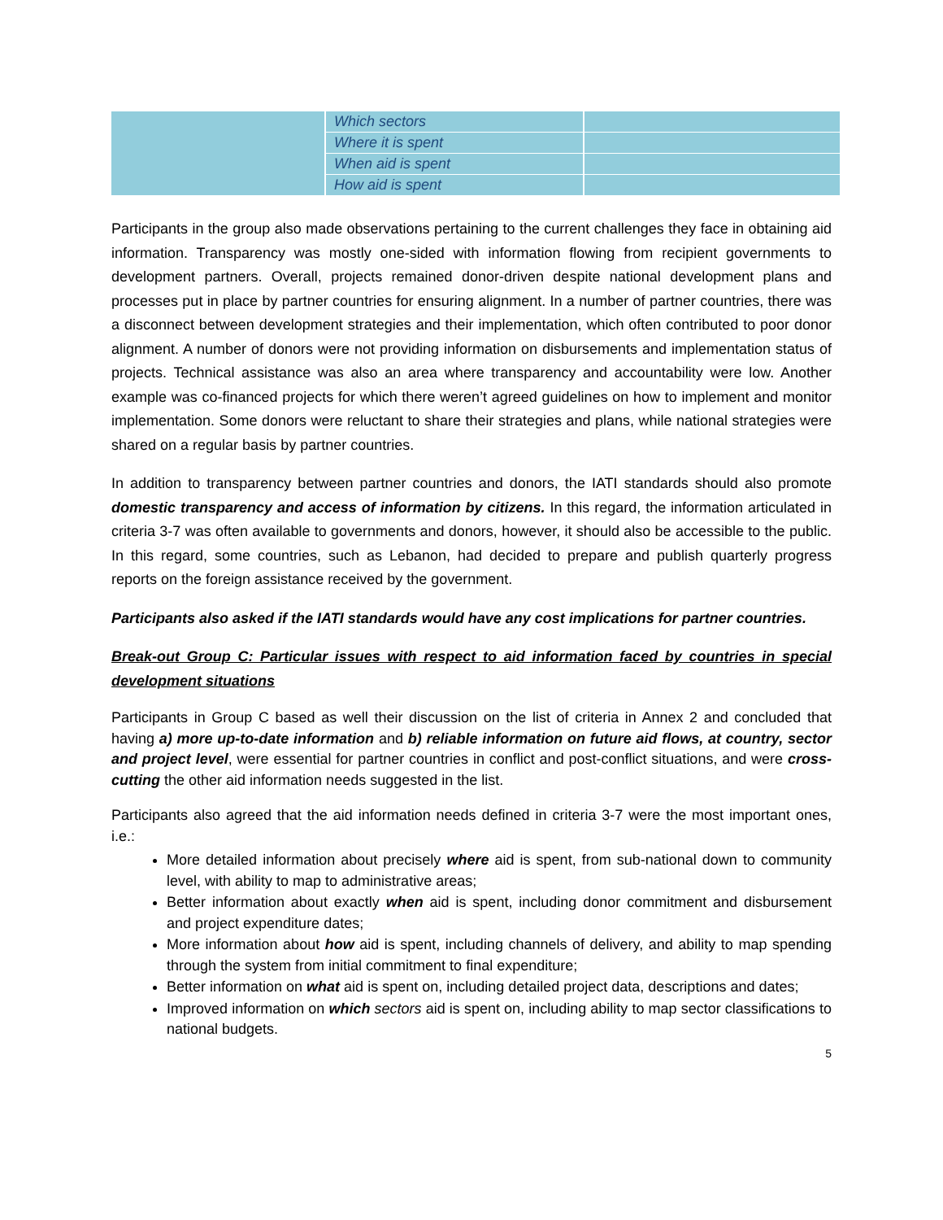| | Which sectors | |
| | Where it is spent | |
| | When aid is spent | |
| | How aid is spent | |
Participants in the group also made observations pertaining to the current challenges they face in obtaining aid information. Transparency was mostly one-sided with information flowing from recipient governments to development partners. Overall, projects remained donor-driven despite national development plans and processes put in place by partner countries for ensuring alignment. In a number of partner countries, there was a disconnect between development strategies and their implementation, which often contributed to poor donor alignment. A number of donors were not providing information on disbursements and implementation status of projects. Technical assistance was also an area where transparency and accountability were low. Another example was co-financed projects for which there weren’t agreed guidelines on how to implement and monitor implementation. Some donors were reluctant to share their strategies and plans, while national strategies were shared on a regular basis by partner countries.
In addition to transparency between partner countries and donors, the IATI standards should also promote domestic transparency and access of information by citizens. In this regard, the information articulated in criteria 3-7 was often available to governments and donors, however, it should also be accessible to the public. In this regard, some countries, such as Lebanon, had decided to prepare and publish quarterly progress reports on the foreign assistance received by the government.
Participants also asked if the IATI standards would have any cost implications for partner countries.
Break-out Group C: Particular issues with respect to aid information faced by countries in special development situations
Participants in Group C based as well their discussion on the list of criteria in Annex 2 and concluded that having a) more up-to-date information and b) reliable information on future aid flows, at country, sector and project level, were essential for partner countries in conflict and post-conflict situations, and were cross-cutting the other aid information needs suggested in the list.
Participants also agreed that the aid information needs defined in criteria 3-7 were the most important ones, i.e.:
More detailed information about precisely where aid is spent, from sub-national down to community level, with ability to map to administrative areas;
Better information about exactly when aid is spent, including donor commitment and disbursement and project expenditure dates;
More information about how aid is spent, including channels of delivery, and ability to map spending through the system from initial commitment to final expenditure;
Better information on what aid is spent on, including detailed project data, descriptions and dates;
Improved information on which sectors aid is spent on, including ability to map sector classifications to national budgets.
5